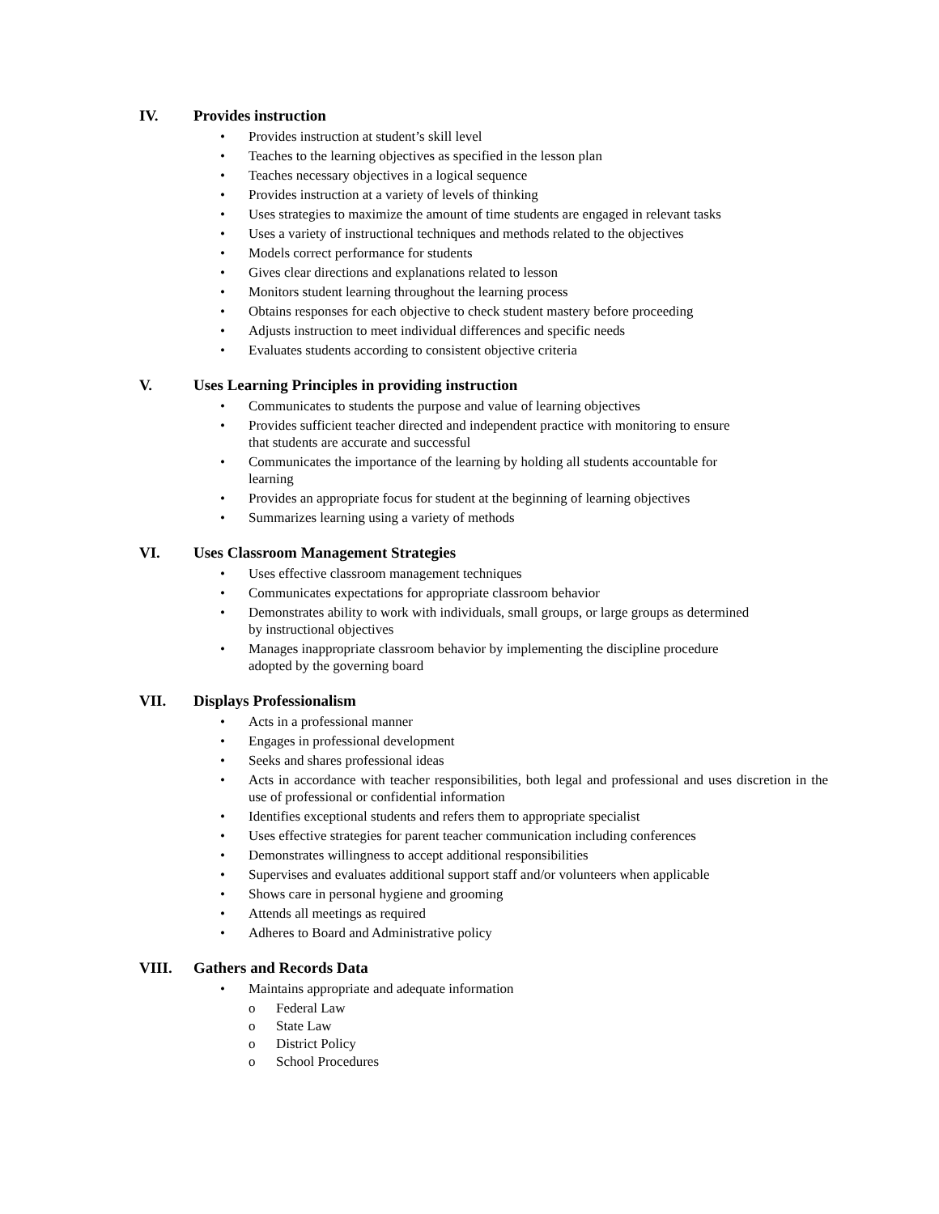IV. Provides instruction
• Provides instruction at student’s skill level
• Teaches to the learning objectives as specified in the lesson plan
• Teaches necessary objectives in a logical sequence
• Provides instruction at a variety of levels of thinking
• Uses strategies to maximize the amount of time students are engaged in relevant tasks
• Uses a variety of instructional techniques and methods related to the objectives
• Models correct performance for students
• Gives clear directions and explanations related to lesson
• Monitors student learning throughout the learning process
• Obtains responses for each objective to check student mastery before proceeding
• Adjusts instruction to meet individual differences and specific needs
• Evaluates students according to consistent objective criteria
V. Uses Learning Principles in providing instruction
• Communicates to students the purpose and value of learning objectives
• Provides sufficient teacher directed and independent practice with monitoring to ensure that students are accurate and successful
• Communicates the importance of the learning by holding all students accountable for learning
• Provides an appropriate focus for student at the beginning of learning objectives
• Summarizes learning using a variety of methods
VI. Uses Classroom Management Strategies
• Uses effective classroom management techniques
• Communicates expectations for appropriate classroom behavior
• Demonstrates ability to work with individuals, small groups, or large groups as determined by instructional objectives
• Manages inappropriate classroom behavior by implementing the discipline procedure adopted by the governing board
VII. Displays Professionalism
• Acts in a professional manner
• Engages in professional development
• Seeks and shares professional ideas
• Acts in accordance with teacher responsibilities, both legal and professional and uses discretion in the use of professional or confidential information
• Identifies exceptional students and refers them to appropriate specialist
• Uses effective strategies for parent teacher communication including conferences
• Demonstrates willingness to accept additional responsibilities
• Supervises and evaluates additional support staff and/or volunteers when applicable
• Shows care in personal hygiene and grooming
• Attends all meetings as required
• Adheres to Board and Administrative policy
VIII. Gathers and Records Data
• Maintains appropriate and adequate information
o Federal Law
o State Law
o District Policy
o School Procedures